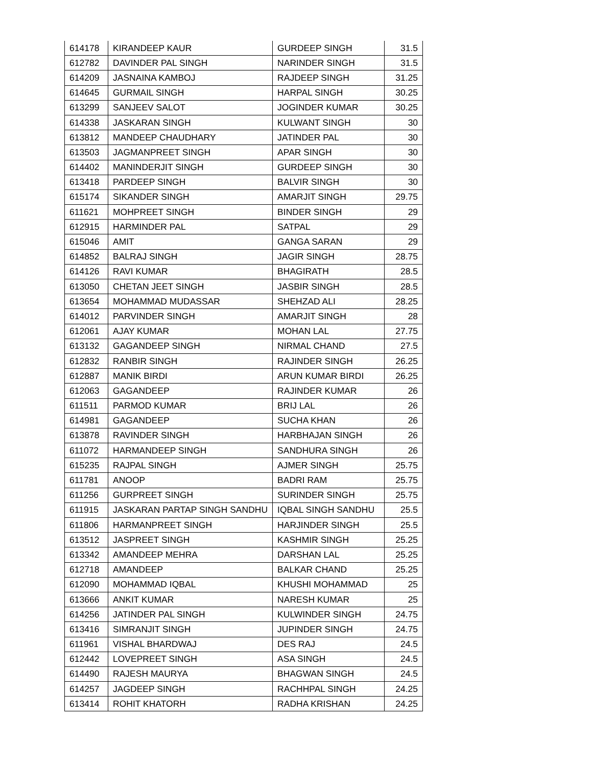| 614178 | KIRANDEEP KAUR | GURDEEP SINGH | 31.5 |
| 612782 | DAVINDER PAL SINGH | NARINDER SINGH | 31.5 |
| 614209 | JASNAINA KAMBOJ | RAJDEEP SINGH | 31.25 |
| 614645 | GURMAIL SINGH | HARPAL SINGH | 30.25 |
| 613299 | SANJEEV SALOT | JOGINDER KUMAR | 30.25 |
| 614338 | JASKARAN SINGH | KULWANT SINGH | 30 |
| 613812 | MANDEEP CHAUDHARY | JATINDER PAL | 30 |
| 613503 | JAGMANPREET SINGH | APAR SINGH | 30 |
| 614402 | MANINDERJIT SINGH | GURDEEP SINGH | 30 |
| 613418 | PARDEEP SINGH | BALVIR SINGH | 30 |
| 615174 | SIKANDER SINGH | AMARJIT SINGH | 29.75 |
| 611621 | MOHPREET SINGH | BINDER SINGH | 29 |
| 612915 | HARMINDER PAL | SATPAL | 29 |
| 615046 | AMIT | GANGA SARAN | 29 |
| 614852 | BALRAJ SINGH | JAGIR SINGH | 28.75 |
| 614126 | RAVI KUMAR | BHAGIRATH | 28.5 |
| 613050 | CHETAN JEET SINGH | JASBIR SINGH | 28.5 |
| 613654 | MOHAMMAD MUDASSAR | SHEHZAD ALI | 28.25 |
| 614012 | PARVINDER SINGH | AMARJIT SINGH | 28 |
| 612061 | AJAY KUMAR | MOHAN LAL | 27.75 |
| 613132 | GAGANDEEP SINGH | NIRMAL CHAND | 27.5 |
| 612832 | RANBIR SINGH | RAJINDER SINGH | 26.25 |
| 612887 | MANIK BIRDI | ARUN KUMAR BIRDI | 26.25 |
| 612063 | GAGANDEEP | RAJINDER KUMAR | 26 |
| 611511 | PARMOD KUMAR | BRIJ LAL | 26 |
| 614981 | GAGANDEEP | SUCHA KHAN | 26 |
| 613878 | RAVINDER SINGH | HARBHAJAN SINGH | 26 |
| 611072 | HARMANDEEP SINGH | SANDHURA SINGH | 26 |
| 615235 | RAJPAL SINGH | AJMER SINGH | 25.75 |
| 611781 | ANOOP | BADRI RAM | 25.75 |
| 611256 | GURPREET SINGH | SURINDER SINGH | 25.75 |
| 611915 | JASKARAN PARTAP SINGH SANDHU | IQBAL SINGH SANDHU | 25.5 |
| 611806 | HARMANPREET SINGH | HARJINDER SINGH | 25.5 |
| 613512 | JASPREET SINGH | KASHMIR SINGH | 25.25 |
| 613342 | AMANDEEP MEHRA | DARSHAN LAL | 25.25 |
| 612718 | AMANDEEP | BALKAR CHAND | 25.25 |
| 612090 | MOHAMMAD IQBAL | KHUSHI MOHAMMAD | 25 |
| 613666 | ANKIT KUMAR | NARESH KUMAR | 25 |
| 614256 | JATINDER PAL SINGH | KULWINDER SINGH | 24.75 |
| 613416 | SIMRANJIT SINGH | JUPINDER SINGH | 24.75 |
| 611961 | VISHAL BHARDWAJ | DES RAJ | 24.5 |
| 612442 | LOVEPREET SINGH | ASA SINGH | 24.5 |
| 614490 | RAJESH MAURYA | BHAGWAN SINGH | 24.5 |
| 614257 | JAGDEEP SINGH | RACHHPAL SINGH | 24.25 |
| 613414 | ROHIT KHATORH | RADHA KRISHAN | 24.25 |